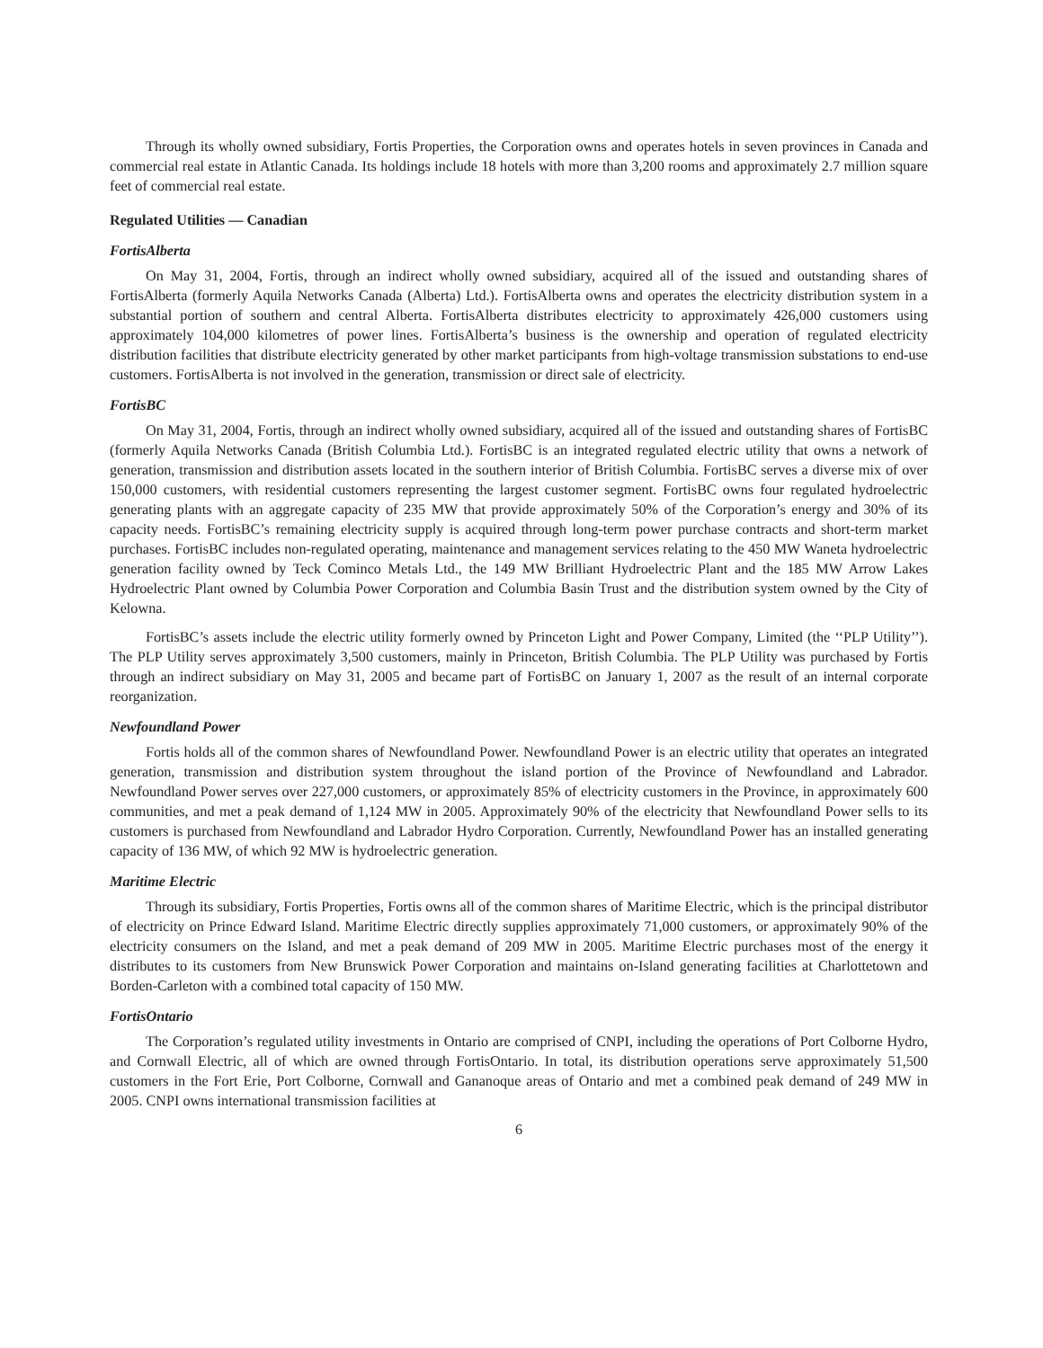Through its wholly owned subsidiary, Fortis Properties, the Corporation owns and operates hotels in seven provinces in Canada and commercial real estate in Atlantic Canada. Its holdings include 18 hotels with more than 3,200 rooms and approximately 2.7 million square feet of commercial real estate.
Regulated Utilities — Canadian
FortisAlberta
On May 31, 2004, Fortis, through an indirect wholly owned subsidiary, acquired all of the issued and outstanding shares of FortisAlberta (formerly Aquila Networks Canada (Alberta) Ltd.). FortisAlberta owns and operates the electricity distribution system in a substantial portion of southern and central Alberta. FortisAlberta distributes electricity to approximately 426,000 customers using approximately 104,000 kilometres of power lines. FortisAlberta’s business is the ownership and operation of regulated electricity distribution facilities that distribute electricity generated by other market participants from high-voltage transmission substations to end-use customers. FortisAlberta is not involved in the generation, transmission or direct sale of electricity.
FortisBC
On May 31, 2004, Fortis, through an indirect wholly owned subsidiary, acquired all of the issued and outstanding shares of FortisBC (formerly Aquila Networks Canada (British Columbia Ltd.). FortisBC is an integrated regulated electric utility that owns a network of generation, transmission and distribution assets located in the southern interior of British Columbia. FortisBC serves a diverse mix of over 150,000 customers, with residential customers representing the largest customer segment. FortisBC owns four regulated hydroelectric generating plants with an aggregate capacity of 235 MW that provide approximately 50% of the Corporation’s energy and 30% of its capacity needs. FortisBC’s remaining electricity supply is acquired through long-term power purchase contracts and short-term market purchases. FortisBC includes non-regulated operating, maintenance and management services relating to the 450 MW Waneta hydroelectric generation facility owned by Teck Cominco Metals Ltd., the 149 MW Brilliant Hydroelectric Plant and the 185 MW Arrow Lakes Hydroelectric Plant owned by Columbia Power Corporation and Columbia Basin Trust and the distribution system owned by the City of Kelowna.
FortisBC’s assets include the electric utility formerly owned by Princeton Light and Power Company, Limited (the ‘‘PLP Utility’’). The PLP Utility serves approximately 3,500 customers, mainly in Princeton, British Columbia. The PLP Utility was purchased by Fortis through an indirect subsidiary on May 31, 2005 and became part of FortisBC on January 1, 2007 as the result of an internal corporate reorganization.
Newfoundland Power
Fortis holds all of the common shares of Newfoundland Power. Newfoundland Power is an electric utility that operates an integrated generation, transmission and distribution system throughout the island portion of the Province of Newfoundland and Labrador. Newfoundland Power serves over 227,000 customers, or approximately 85% of electricity customers in the Province, in approximately 600 communities, and met a peak demand of 1,124 MW in 2005. Approximately 90% of the electricity that Newfoundland Power sells to its customers is purchased from Newfoundland and Labrador Hydro Corporation. Currently, Newfoundland Power has an installed generating capacity of 136 MW, of which 92 MW is hydroelectric generation.
Maritime Electric
Through its subsidiary, Fortis Properties, Fortis owns all of the common shares of Maritime Electric, which is the principal distributor of electricity on Prince Edward Island. Maritime Electric directly supplies approximately 71,000 customers, or approximately 90% of the electricity consumers on the Island, and met a peak demand of 209 MW in 2005. Maritime Electric purchases most of the energy it distributes to its customers from New Brunswick Power Corporation and maintains on-Island generating facilities at Charlottetown and Borden-Carleton with a combined total capacity of 150 MW.
FortisOntario
The Corporation’s regulated utility investments in Ontario are comprised of CNPI, including the operations of Port Colborne Hydro, and Cornwall Electric, all of which are owned through FortisOntario. In total, its distribution operations serve approximately 51,500 customers in the Fort Erie, Port Colborne, Cornwall and Gananoque areas of Ontario and met a combined peak demand of 249 MW in 2005. CNPI owns international transmission facilities at
6